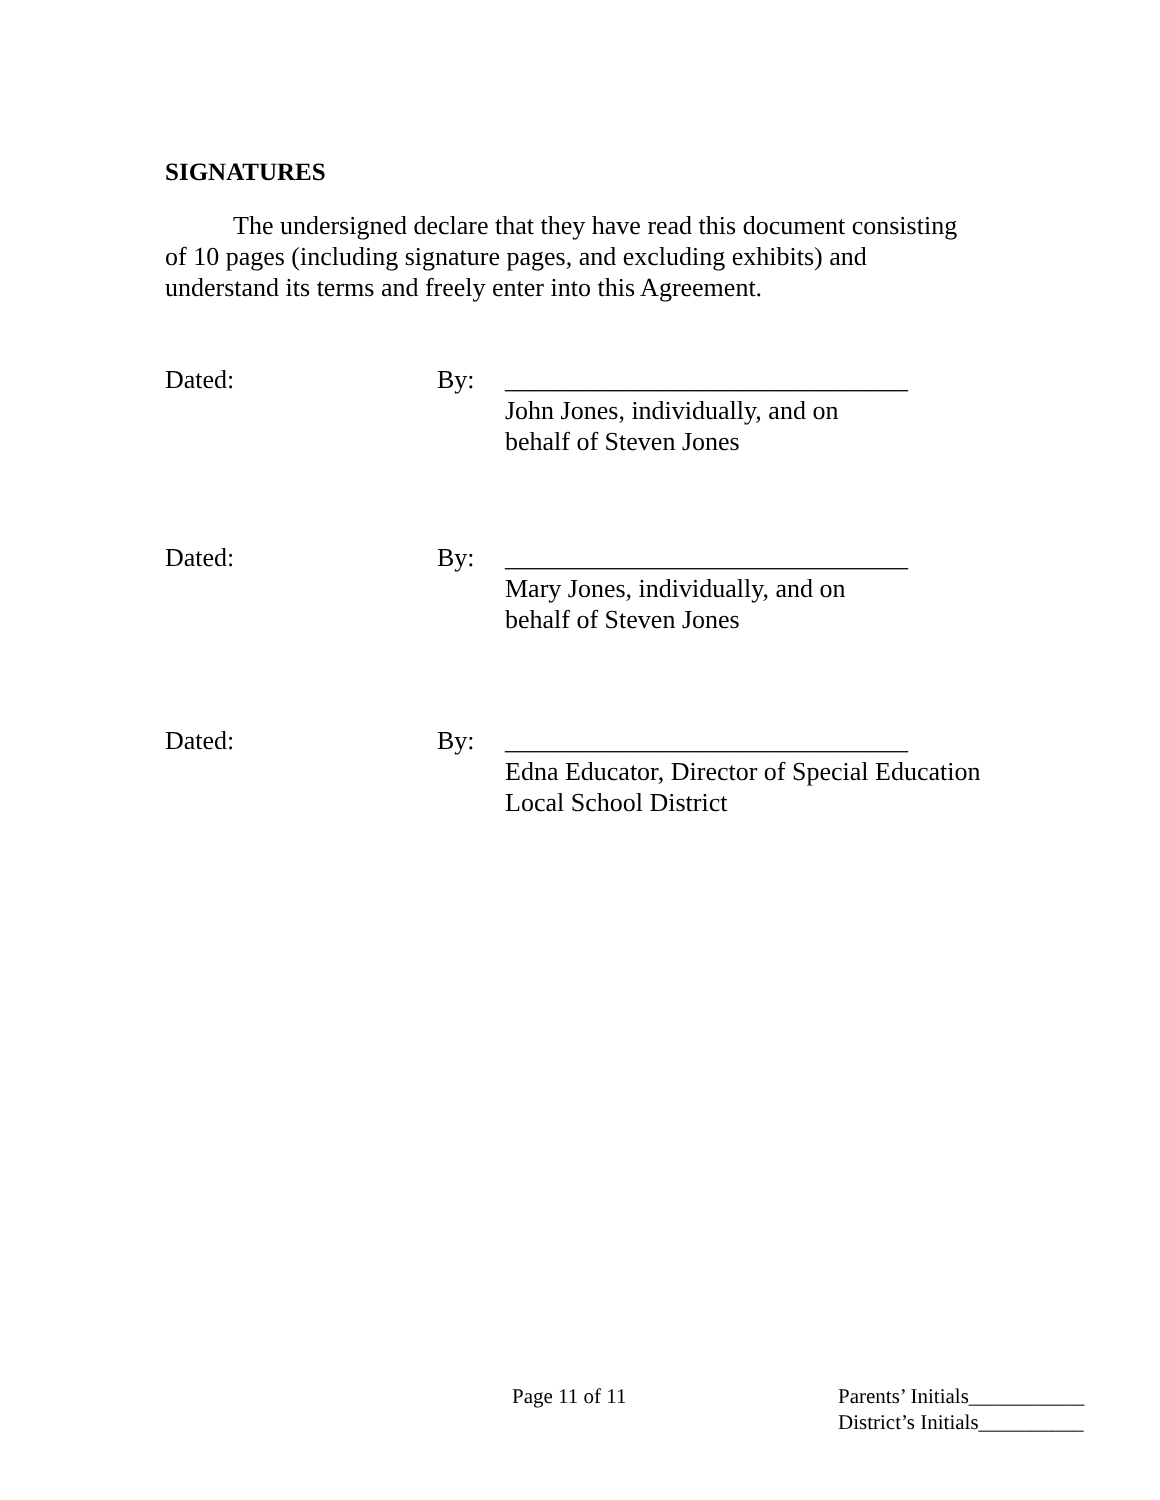SIGNATURES
The undersigned declare that they have read this document consisting
of 10 pages (including signature pages, and excluding exhibits) and
understand its terms and freely enter into this Agreement.
Dated: By: _______________________________
John Jones, individually, and on
behalf of Steven Jones
Dated: By: _______________________________
Mary Jones, individually, and on
behalf of Steven Jones
Dated: By: _______________________________
Edna Educator, Director of Special Education
Local School District
Page 11 of 11 Parents’ Initials___________
District’s Initials__________